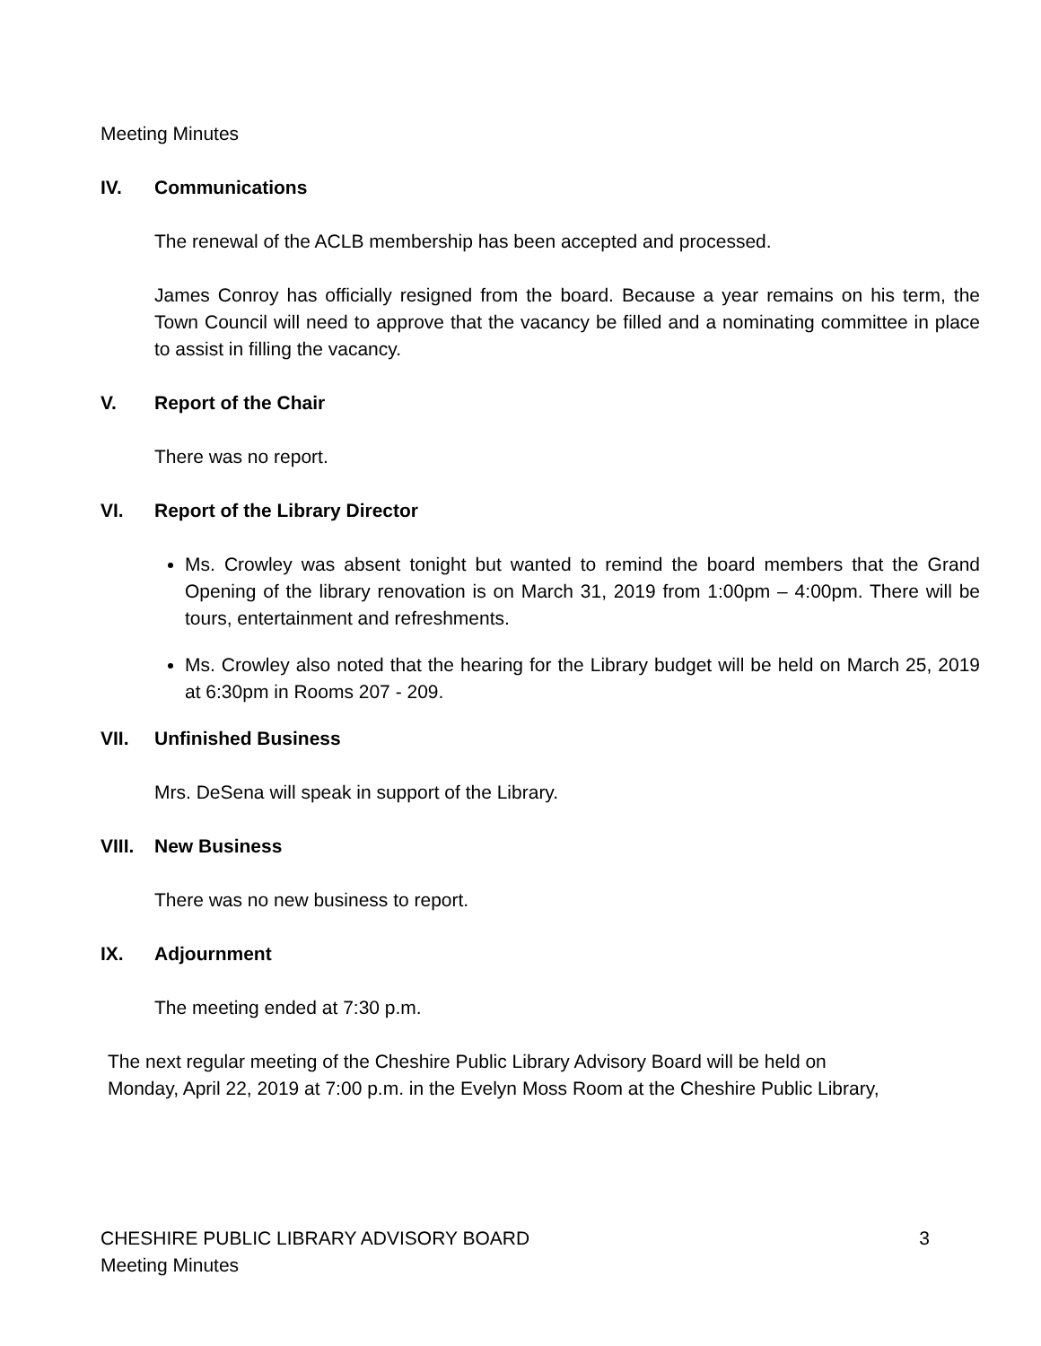Meeting Minutes
IV. Communications
The renewal of the ACLB membership has been accepted and processed.
James Conroy has officially resigned from the board. Because a year remains on his term, the Town Council will need to approve that the vacancy be filled and a nominating committee in place to assist in filling the vacancy.
V. Report of the Chair
There was no report.
VI. Report of the Library Director
Ms. Crowley was absent tonight but wanted to remind the board members that the Grand Opening of the library renovation is on March 31, 2019 from 1:00pm – 4:00pm. There will be tours, entertainment and refreshments.
Ms. Crowley also noted that the hearing for the Library budget will be held on March 25, 2019 at 6:30pm in Rooms 207 - 209.
VII. Unfinished Business
Mrs. DeSena will speak in support of the Library.
VIII. New Business
There was no new business to report.
IX. Adjournment
The meeting ended at 7:30 p.m.
The next regular meeting of the Cheshire Public Library Advisory Board will be held on
Monday, April 22, 2019 at 7:00 p.m. in the Evelyn Moss Room at the Cheshire Public Library,
CHESHIRE PUBLIC LIBRARY ADVISORY BOARD 3
Meeting Minutes